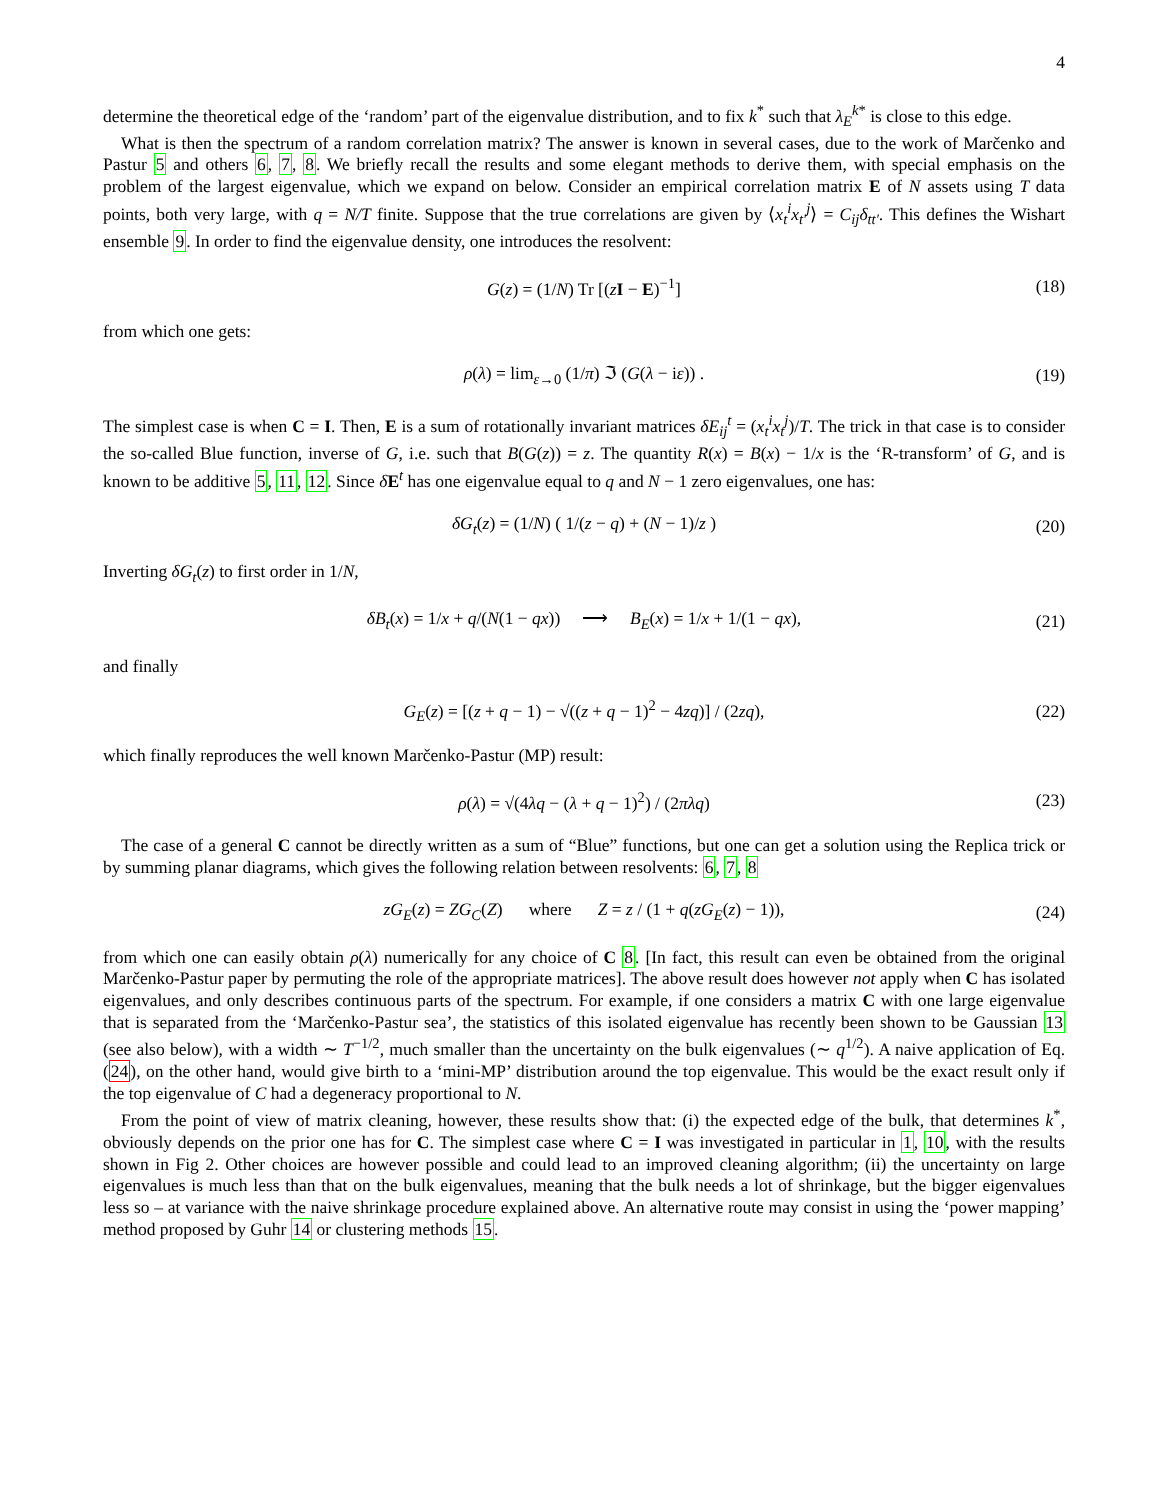4
determine the theoretical edge of the ‘random’ part of the eigenvalue distribution, and to fix k<sup>*</sup> such that λ<sub>E</sub><sup>k*</sup> is close to this edge.
What is then the spectrum of a random correlation matrix? The answer is known in several cases, due to the work of Marčenko and Pastur 5 and others 6, 7, 8. We briefly recall the results and some elegant methods to derive them, with special emphasis on the problem of the largest eigenvalue, which we expand on below. Consider an empirical correlation matrix E of N assets using T data points, both very large, with q = N/T finite. Suppose that the true correlations are given by ⟨x<sub>t</sub><sup>i</sup>x<sub>t′</sub><sup>j</sup>⟩ = C<sub>ij</sub>δ<sub>tt′</sub>. This defines the Wishart ensemble 9. In order to find the eigenvalue density, one introduces the resolvent:
G(z) = (1/N) Tr [(zI − E)<sup>−1</sup>] (18)
from which one gets:
ρ(λ) = lim<sub>ε→0</sub> (1/π) ℑ (G(λ − iε)) . (19)
The simplest case is when C = I. Then, E is a sum of rotationally invariant matrices δE<sub>ij</sub><sup>t</sup> = (x<sub>t</sub><sup>i</sup>x<sub>t</sub><sup>j</sup>)/T. The trick in that case is to consider the so-called Blue function, inverse of G, i.e. such that B(G(z)) = z. The quantity R(x) = B(x) − 1/x is the ‘R-transform’ of G, and is known to be additive 5, 11, 12. Since δE<sup>t</sup> has one eigenvalue equal to q and N − 1 zero eigenvalues, one has:
δG<sub>t</sub>(z) = (1/N) ( 1/(z − q) + (N − 1)/z ) (20)
Inverting δG<sub>t</sub>(z) to first order in 1/N,
δB<sub>t</sub>(x) = 1/x + q/(N(1 − qx)) ⟶ B<sub>E</sub>(x) = 1/x + 1/(1 − qx), (21)
and finally
G<sub>E</sub>(z) = [(z + q − 1) − √((z + q − 1)<sup>2</sup> − 4zq)] / (2zq), (22)
which finally reproduces the well known Marčenko-Pastur (MP) result:
ρ(λ) = √(4λq − (λ + q − 1)<sup>2</sup>) / (2πλq) (23)
The case of a general C cannot be directly written as a sum of “Blue” functions, but one can get a solution using the Replica trick or by summing planar diagrams, which gives the following relation between resolvents: 6, 7, 8
zG<sub>E</sub>(z) = ZG<sub>C</sub>(Z) where Z = z / (1 + q(zG<sub>E</sub>(z) − 1)), (24)
from which one can easily obtain ρ(λ) numerically for any choice of C 8. [In fact, this result can even be obtained from the original Marčenko-Pastur paper by permuting the role of the appropriate matrices]. The above result does however not apply when C has isolated eigenvalues, and only describes continuous parts of the spectrum. For example, if one considers a matrix C with one large eigenvalue that is separated from the ‘Marčenko-Pastur sea’, the statistics of this isolated eigenvalue has recently been shown to be Gaussian 13 (see also below), with a width ∼ T<sup>−1/2</sup>, much smaller than the uncertainty on the bulk eigenvalues (∼ q<sup>1/2</sup>). A naive application of Eq. (24), on the other hand, would give birth to a ‘mini-MP’ distribution around the top eigenvalue. This would be the exact result only if the top eigenvalue of C had a degeneracy proportional to N.
From the point of view of matrix cleaning, however, these results show that: (i) the expected edge of the bulk, that determines k<sup>*</sup>, obviously depends on the prior one has for C. The simplest case where C = I was investigated in particular in 1, 10, with the results shown in Fig 2. Other choices are however possible and could lead to an improved cleaning algorithm; (ii) the uncertainty on large eigenvalues is much less than that on the bulk eigenvalues, meaning that the bulk needs a lot of shrinkage, but the bigger eigenvalues less so – at variance with the naive shrinkage procedure explained above. An alternative route may consist in using the ‘power mapping’ method proposed by Guhr 14 or clustering methods 15.